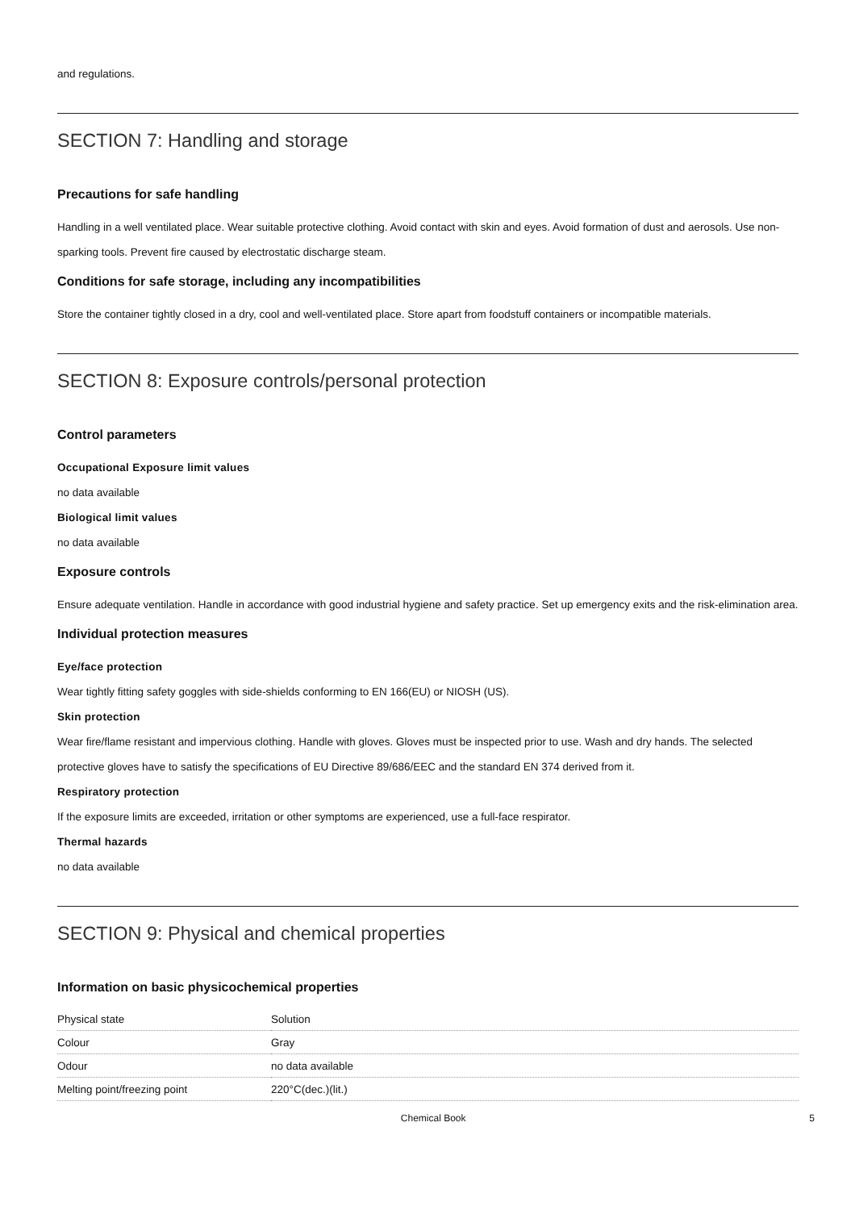and regulations.
SECTION 7: Handling and storage
Precautions for safe handling
Handling in a well ventilated place. Wear suitable protective clothing. Avoid contact with skin and eyes. Avoid formation of dust and aerosols. Use non-sparking tools. Prevent fire caused by electrostatic discharge steam.
Conditions for safe storage, including any incompatibilities
Store the container tightly closed in a dry, cool and well-ventilated place. Store apart from foodstuff containers or incompatible materials.
SECTION 8: Exposure controls/personal protection
Control parameters
Occupational Exposure limit values
no data available
Biological limit values
no data available
Exposure controls
Ensure adequate ventilation. Handle in accordance with good industrial hygiene and safety practice. Set up emergency exits and the risk-elimination area.
Individual protection measures
Eye/face protection
Wear tightly fitting safety goggles with side-shields conforming to EN 166(EU) or NIOSH (US).
Skin protection
Wear fire/flame resistant and impervious clothing. Handle with gloves. Gloves must be inspected prior to use. Wash and dry hands. The selected protective gloves have to satisfy the specifications of EU Directive 89/686/EEC and the standard EN 374 derived from it.
Respiratory protection
If the exposure limits are exceeded, irritation or other symptoms are experienced, use a full-face respirator.
Thermal hazards
no data available
SECTION 9: Physical and chemical properties
Information on basic physicochemical properties
| Physical state | Solution |
| Colour | Gray |
| Odour | no data available |
| Melting point/freezing point | 220°C(dec.)(lit.) |
Chemical Book 5